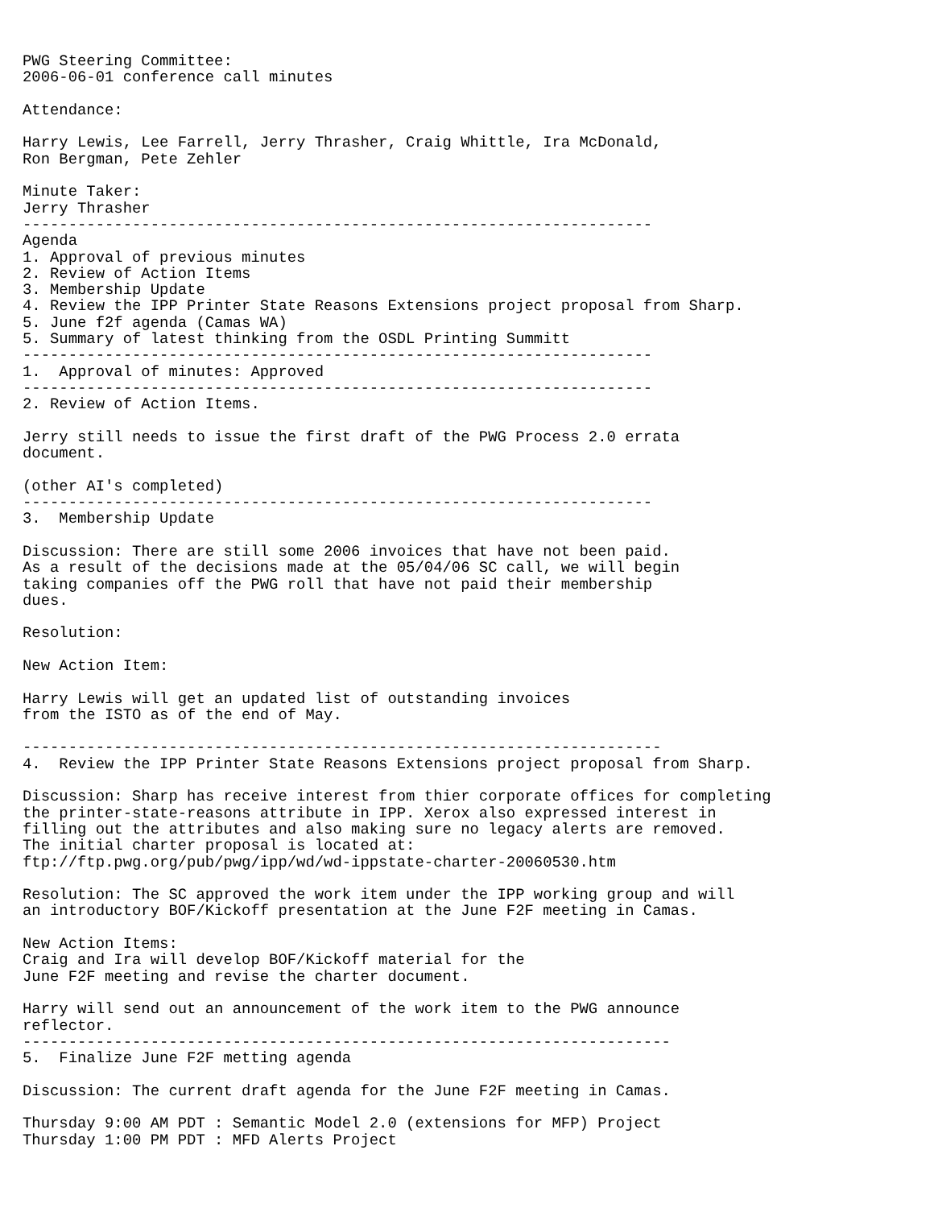PWG Steering Committee:
2006-06-01 conference call minutes

Attendance:

Harry Lewis, Lee Farrell, Jerry Thrasher, Craig Whittle, Ira McDonald,
Ron Bergman, Pete Zehler

Minute Taker:
Jerry Thrasher
---------------------------------------------------------------------
Agenda
1. Approval of previous minutes
2. Review of Action Items
3. Membership Update
4. Review the IPP Printer State Reasons Extensions project proposal from Sharp.
5. June f2f agenda (Camas WA)
5. Summary of latest thinking from the OSDL Printing Summitt
---------------------------------------------------------------------
1.  Approval of minutes: Approved
---------------------------------------------------------------------
2. Review of Action Items.

Jerry still needs to issue the first draft of the PWG Process 2.0 errata
document.

(other AI's completed)
---------------------------------------------------------------------
3.  Membership Update

Discussion: There are still some 2006 invoices that have not been paid.
As a result of the decisions made at the 05/04/06 SC call, we will begin
taking companies off the PWG roll that have not paid their membership
dues.

Resolution:

New Action Item:

Harry Lewis will get an updated list of outstanding invoices
from the ISTO as of the end of May.

----------------------------------------------------------------------
4.  Review the IPP Printer State Reasons Extensions project proposal from Sharp.

Discussion: Sharp has receive interest from thier corporate offices for completing
the printer-state-reasons attribute in IPP. Xerox also expressed interest in
filling out the attributes and also making sure no legacy alerts are removed.
The initial charter proposal is located at:
ftp://ftp.pwg.org/pub/pwg/ipp/wd/wd-ippstate-charter-20060530.htm

Resolution: The SC approved the work item under the IPP working group and will
an introductory BOF/Kickoff presentation at the June F2F meeting in Camas.

New Action Items:
Craig and Ira will develop BOF/Kickoff material for the
June F2F meeting and revise the charter document.

Harry will send out an announcement of the work item to the PWG announce
reflector.
-----------------------------------------------------------------------
5.  Finalize June F2F metting agenda

Discussion: The current draft agenda for the June F2F meeting in Camas.

Thursday 9:00 AM PDT : Semantic Model 2.0 (extensions for MFP) Project
Thursday 1:00 PM PDT : MFD Alerts Project